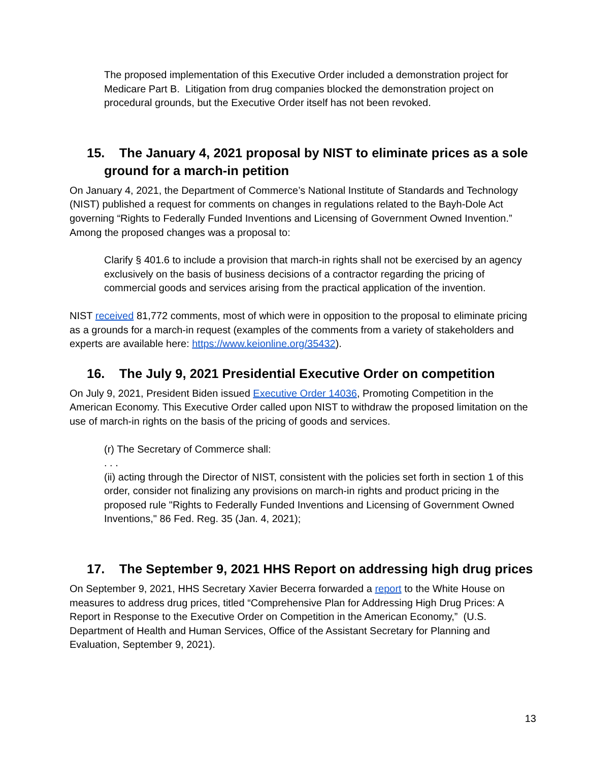The proposed implementation of this Executive Order included a demonstration project for Medicare Part B. Litigation from drug companies blocked the demonstration project on procedural grounds, but the Executive Order itself has not been revoked.
15. The January 4, 2021 proposal by NIST to eliminate prices as a sole ground for a march-in petition
On January 4, 2021, the Department of Commerce’s National Institute of Standards and Technology (NIST) published a request for comments on changes in regulations related to the Bayh-Dole Act governing “Rights to Federally Funded Inventions and Licensing of Government Owned Invention.” Among the proposed changes was a proposal to:
Clarify § 401.6 to include a provision that march-in rights shall not be exercised by an agency exclusively on the basis of business decisions of a contractor regarding the pricing of commercial goods and services arising from the practical application of the invention.
NIST received 81,772 comments, most of which were in opposition to the proposal to eliminate pricing as a grounds for a march-in request (examples of the comments from a variety of stakeholders and experts are available here: https://www.keionline.org/35432).
16. The July 9, 2021 Presidential Executive Order on competition
On July 9, 2021, President Biden issued Executive Order 14036, Promoting Competition in the American Economy. This Executive Order called upon NIST to withdraw the proposed limitation on the use of march-in rights on the basis of the pricing of goods and services.
(r) The Secretary of Commerce shall:
. . .
(ii) acting through the Director of NIST, consistent with the policies set forth in section 1 of this order, consider not finalizing any provisions on march-in rights and product pricing in the proposed rule "Rights to Federally Funded Inventions and Licensing of Government Owned Inventions," 86 Fed. Reg. 35 (Jan. 4, 2021);
17. The September 9, 2021 HHS Report on addressing high drug prices
On September 9, 2021, HHS Secretary Xavier Becerra forwarded a report to the White House on measures to address drug prices, titled “Comprehensive Plan for Addressing High Drug Prices: A Report in Response to the Executive Order on Competition in the American Economy,” (U.S. Department of Health and Human Services, Office of the Assistant Secretary for Planning and Evaluation, September 9, 2021).
13